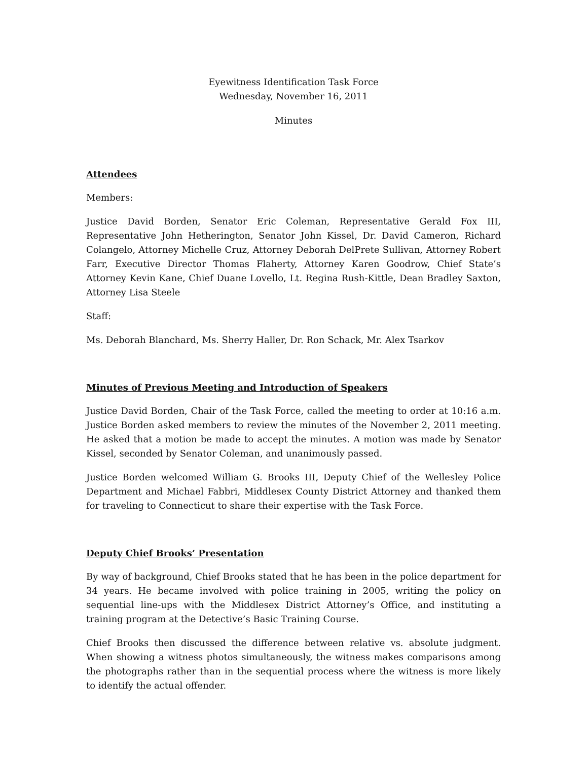Eyewitness Identification Task Force
Wednesday, November 16, 2011
Minutes
Attendees
Members:
Justice David Borden, Senator Eric Coleman, Representative Gerald Fox III, Representative John Hetherington, Senator John Kissel, Dr. David Cameron, Richard Colangelo, Attorney Michelle Cruz, Attorney Deborah DelPrete Sullivan, Attorney Robert Farr, Executive Director Thomas Flaherty, Attorney Karen Goodrow, Chief State’s Attorney Kevin Kane, Chief Duane Lovello, Lt. Regina Rush-Kittle, Dean Bradley Saxton, Attorney Lisa Steele
Staff:
Ms. Deborah Blanchard, Ms. Sherry Haller, Dr. Ron Schack, Mr. Alex Tsarkov
Minutes of Previous Meeting and Introduction of Speakers
Justice David Borden, Chair of the Task Force, called the meeting to order at 10:16 a.m. Justice Borden asked members to review the minutes of the November 2, 2011 meeting. He asked that a motion be made to accept the minutes. A motion was made by Senator Kissel, seconded by Senator Coleman, and unanimously passed.
Justice Borden welcomed William G. Brooks III, Deputy Chief of the Wellesley Police Department and Michael Fabbri, Middlesex County District Attorney and thanked them for traveling to Connecticut to share their expertise with the Task Force.
Deputy Chief Brooks’ Presentation
By way of background, Chief Brooks stated that he has been in the police department for 34 years. He became involved with police training in 2005, writing the policy on sequential line-ups with the Middlesex District Attorney’s Office, and instituting a training program at the Detective’s Basic Training Course.
Chief Brooks then discussed the difference between relative vs. absolute judgment. When showing a witness photos simultaneously, the witness makes comparisons among the photographs rather than in the sequential process where the witness is more likely to identify the actual offender.